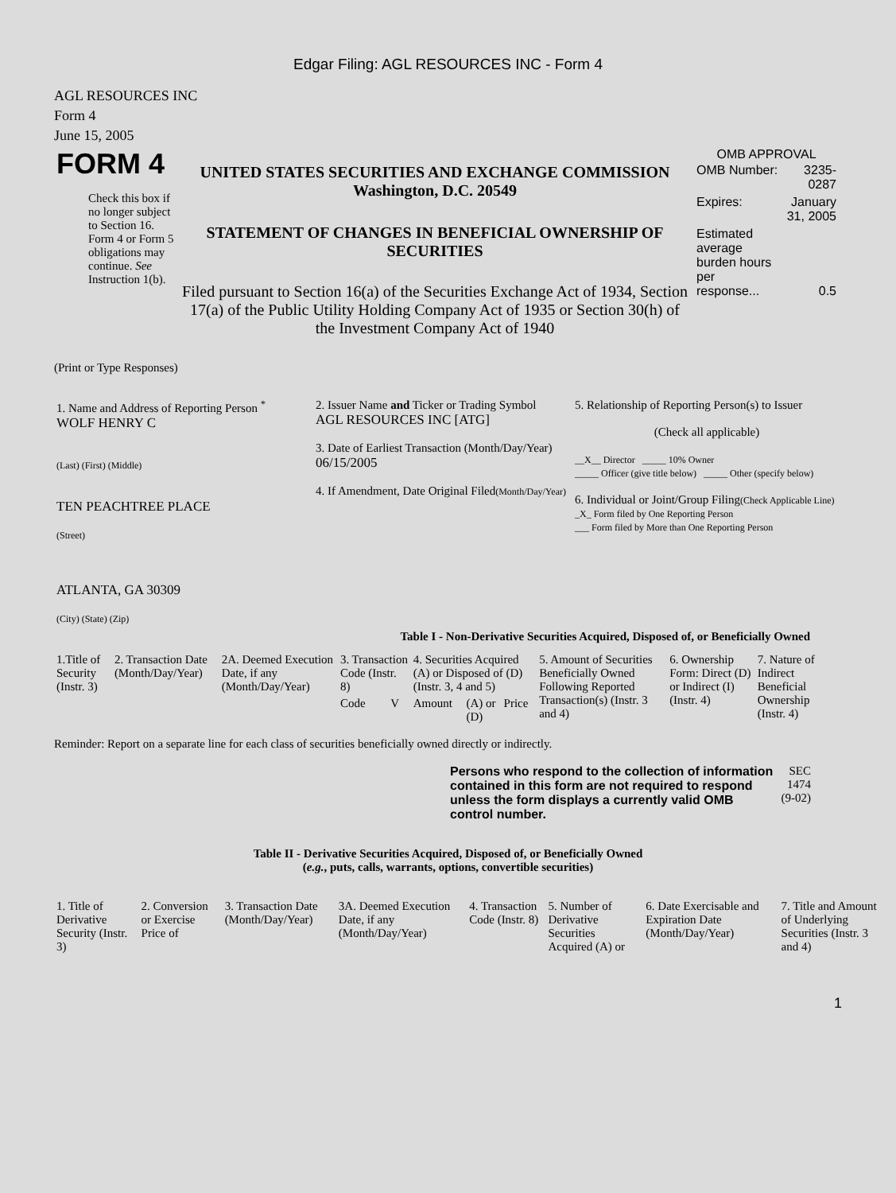Edgar Filing: AGL RESOURCES INC - Form 4
AGL RESOURCES INC
Form 4
June 15, 2005
| FORM 4 Check this box if no longer subject to Section 16. Form 4 or Form 5 obligations may continue. See Instruction 1(b). | UNITED STATES SECURITIES AND EXCHANGE COMMISSION Washington, D.C. 20549 STATEMENT OF CHANGES IN BENEFICIAL OWNERSHIP OF SECURITIES Filed pursuant to Section 16(a) of the Securities Exchange Act of 1934, Section 17(a) of the Public Utility Holding Company Act of 1935 or Section 30(h) of the Investment Company Act of 1940 | OMB APPROVAL / OMB Number: / 3235-0287 / / Expires: / January 31, 2005 / / Estimated average burden hours per response... / 0.5 / |
(Print or Type Responses)
| 1. Name and Address of Reporting Person <sup>*</sup> WOLF HENRY C (Last) (First) (Middle) TEN PEACHTREE PLACE (Street) ATLANTA, GA 30309 (City) (State) (Zip) | 2. Issuer Name and Ticker or Trading Symbol AGL RESOURCES INC [ATG] 3. Date of Earliest Transaction (Month/Day/Year) 06/15/2005 4. If Amendment, Date Original Filed (Month/Day/Year) | 5. Relationship of Reporting Person(s) to Issuer (Check all applicable) __X__ Director _____ 10% Owner _____ Officer (give title below) _____ Other (specify below) 6. Individual or Joint/Group Filing (Check Applicable Line) _X_ Form filed by One Reporting Person ___ Form filed by More than One Reporting Person |
Table I - Non-Derivative Securities Acquired, Disposed of, or Beneficially Owned
| 1.Title of Security (Instr. 3) | 2. Transaction Date (Month/Day/Year) | 2A. Deemed Execution Date, if any (Month/Day/Year) | 3. Transaction Code (Instr. 8) | | 4. Securities Acquired (A) or Disposed of (D) (Instr. 3, 4 and 5) | | | 5. Amount of Securities Beneficially Owned Following Reported Transaction(s) (Instr. 3 and 4) | 6. Ownership Form: Direct (D) or Indirect (I) (Instr. 4) | 7. Nature of Indirect Beneficial Ownership (Instr. 4) |
| --- | --- | --- | --- | --- | --- | --- | --- | --- | --- | --- |
| | | | Code | V | Amount | (A) or (D) | Price | | | |
Reminder: Report on a separate line for each class of securities beneficially owned directly or indirectly.
| Persons who respond to the collection of information contained in this form are not required to respond unless the form displays a currently valid OMB control number. | SEC 1474 (9-02) |
Table II - Derivative Securities Acquired, Disposed of, or Beneficially Owned
(e.g., puts, calls, warrants, options, convertible securities)
| 1. Title of Derivative Security (Instr. 3) | 2. Conversion or Exercise Price of | 3. Transaction Date (Month/Day/Year) | 3A. Deemed Execution Date, if any (Month/Day/Year) | 4. Transaction Code (Instr. 8) | 5. Number of Derivative Securities Acquired (A) or | 6. Date Exercisable and Expiration Date (Month/Day/Year) | 7. Title and Amount of Underlying Securities (Instr. 3 and 4) |
| --- | --- | --- | --- | --- | --- | --- | --- |
1